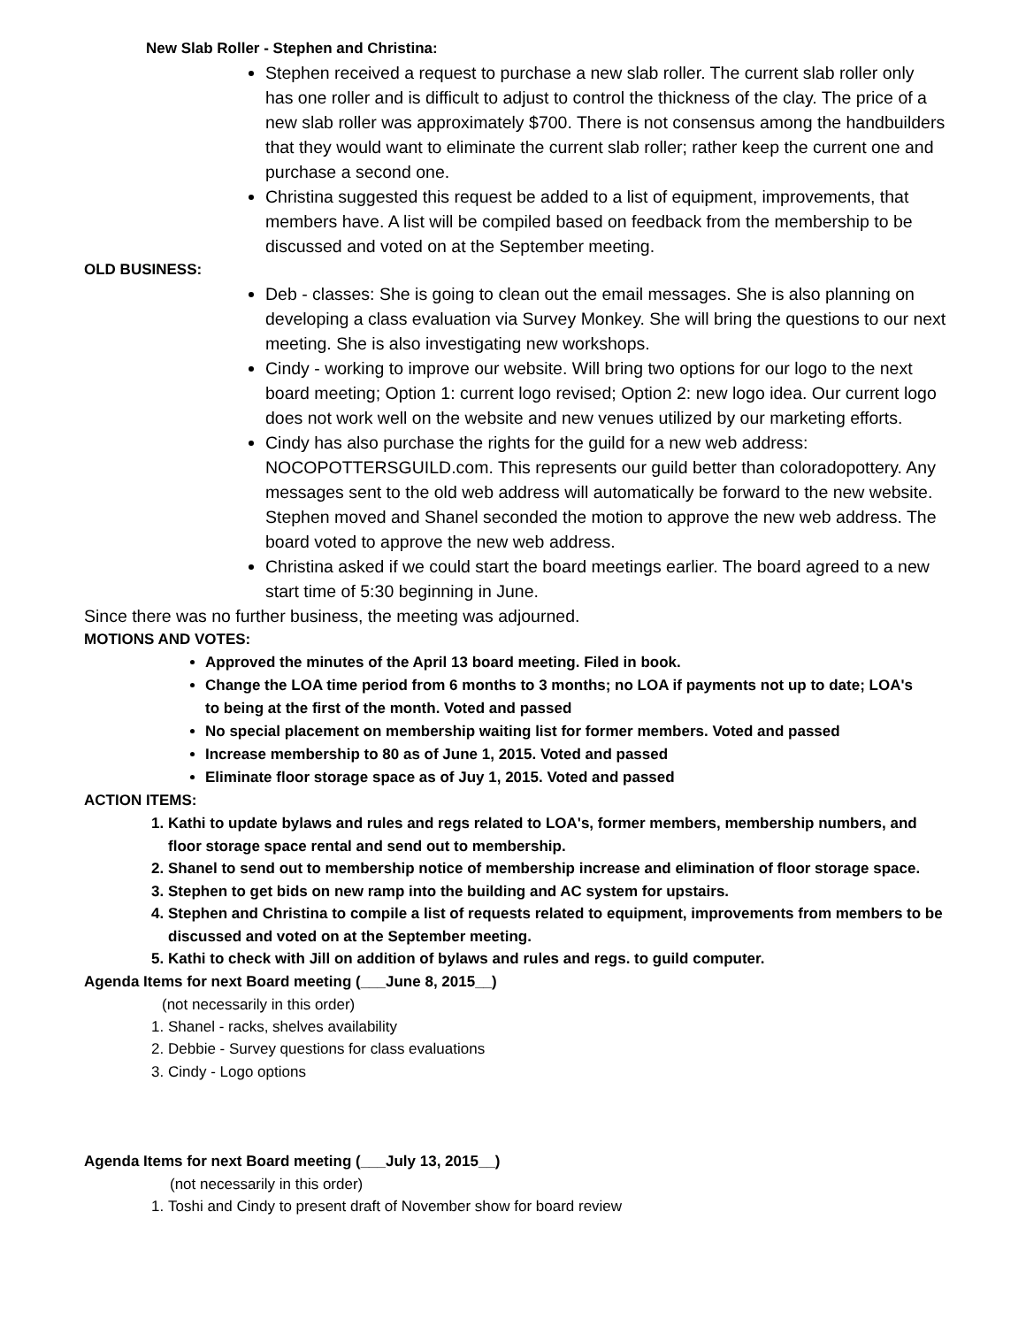New Slab Roller - Stephen and Christina:
Stephen received a request to purchase a new slab roller. The current slab roller only has one roller and is difficult to adjust to control the thickness of the clay. The price of a new slab roller was approximately $700. There is not consensus among the handbuilders that they would want to eliminate the current slab roller; rather keep the current one and purchase a second one.
Christina suggested this request be added to a list of equipment, improvements, that members have. A list will be compiled based on feedback from the membership to be discussed and voted on at the September meeting.
OLD BUSINESS:
Deb - classes: She is going to clean out the email messages. She is also planning on developing a class evaluation via Survey Monkey. She will bring the questions to our next meeting. She is also investigating new workshops.
Cindy - working to improve our website. Will bring two options for our logo to the next board meeting; Option 1: current logo revised; Option 2: new logo idea. Our current logo does not work well on the website and new venues utilized by our marketing efforts.
Cindy has also purchase the rights for the guild for a new web address: NOCOPOTTERSGUILD.com. This represents our guild better than coloradopottery. Any messages sent to the old web address will automatically be forward to the new website. Stephen moved and Shanel seconded the motion to approve the new web address. The board voted to approve the new web address.
Christina asked if we could start the board meetings earlier. The board agreed to a new start time of 5:30 beginning in June.
Since there was no further business, the meeting was adjourned.
MOTIONS AND VOTES:
Approved the minutes of the April 13 board meeting. Filed in book.
Change the LOA time period from 6 months to 3 months; no LOA if payments not up to date; LOA's to being at the first of the month. Voted and passed
No special placement on membership waiting list for former members. Voted and passed
Increase membership to 80 as of June 1, 2015. Voted and passed
Eliminate floor storage space as of Juy 1, 2015. Voted and passed
ACTION ITEMS:
1. Kathi to update bylaws and rules and regs related to LOA's, former members, membership numbers, and floor storage space rental and send out to membership.
2. Shanel to send out to membership notice of membership increase and elimination of floor storage space.
3. Stephen to get bids on new ramp into the building and AC system for upstairs.
4. Stephen and Christina to compile a list of requests related to equipment, improvements from members to be discussed and voted on at the September meeting.
5. Kathi to check with Jill on addition of bylaws and rules and regs. to guild computer.
Agenda Items for next Board meeting (___June 8, 2015__)
(not necessarily in this order)
1. Shanel - racks, shelves availability
2. Debbie - Survey questions for class evaluations
3. Cindy - Logo options
Agenda Items for next Board meeting (___July 13, 2015__)
(not necessarily in this order)
1. Toshi and Cindy to present draft of November show for board review